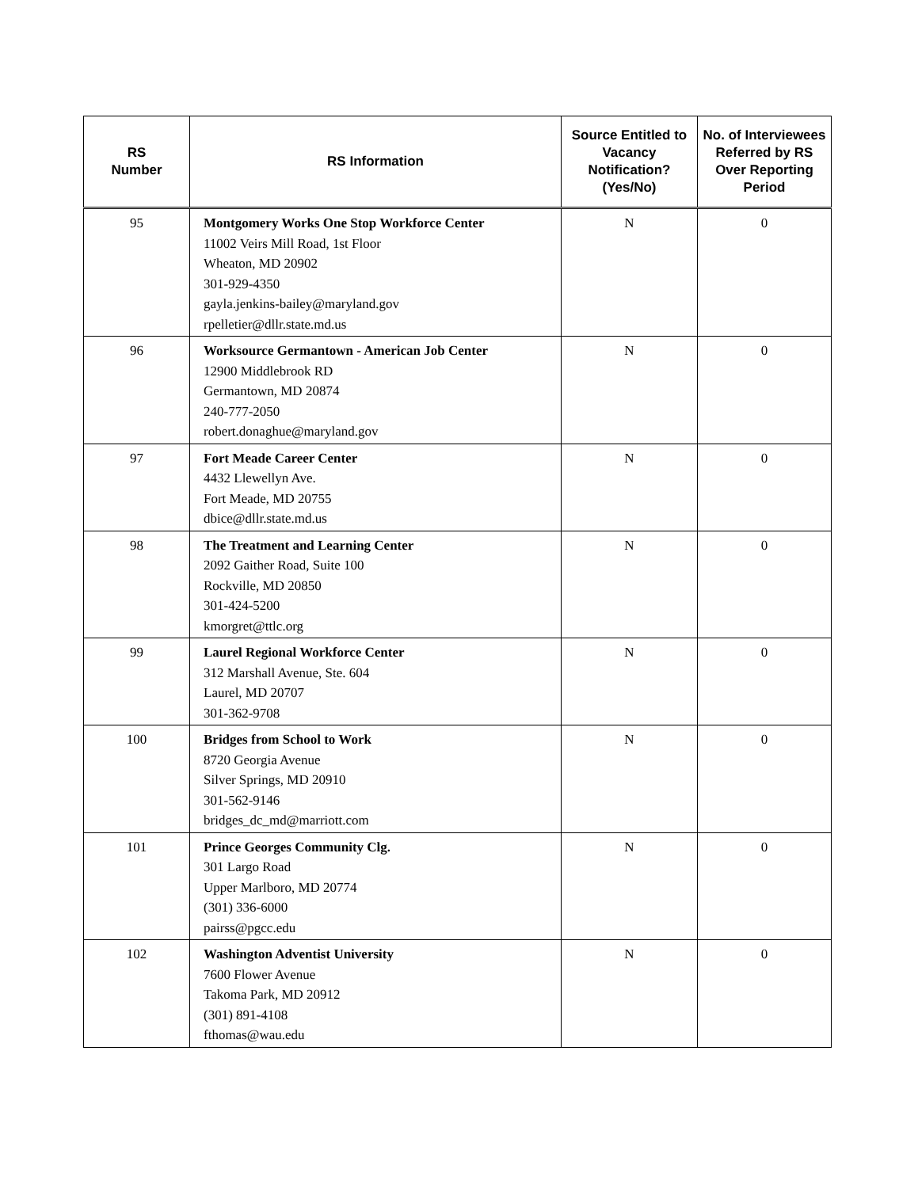| RS Number | RS Information | Source Entitled to Vacancy Notification? (Yes/No) | No. of Interviewees Referred by RS Over Reporting Period |
| --- | --- | --- | --- |
| 95 | Montgomery Works One Stop Workforce Center 11002 Veirs Mill Road, 1st Floor Wheaton, MD 20902 301-929-4350 gayla.jenkins-bailey@maryland.gov rpelletier@dllr.state.md.us | N | 0 |
| 96 | Worksource Germantown - American Job Center 12900 Middlebrook RD Germantown, MD 20874 240-777-2050 robert.donaghue@maryland.gov | N | 0 |
| 97 | Fort Meade Career Center 4432 Llewellyn Ave. Fort Meade, MD 20755 dbice@dllr.state.md.us | N | 0 |
| 98 | The Treatment and Learning Center 2092 Gaither Road, Suite 100 Rockville, MD 20850 301-424-5200 kmorgret@ttlc.org | N | 0 |
| 99 | Laurel Regional Workforce Center 312 Marshall Avenue, Ste. 604 Laurel, MD 20707 301-362-9708 | N | 0 |
| 100 | Bridges from School to Work 8720 Georgia Avenue Silver Springs, MD 20910 301-562-9146 bridges_dc_md@marriott.com | N | 0 |
| 101 | Prince Georges Community Clg. 301 Largo Road Upper Marlboro, MD 20774 (301) 336-6000 pairss@pgcc.edu | N | 0 |
| 102 | Washington Adventist University 7600 Flower Avenue Takoma Park, MD 20912 (301) 891-4108 fthomas@wau.edu | N | 0 |